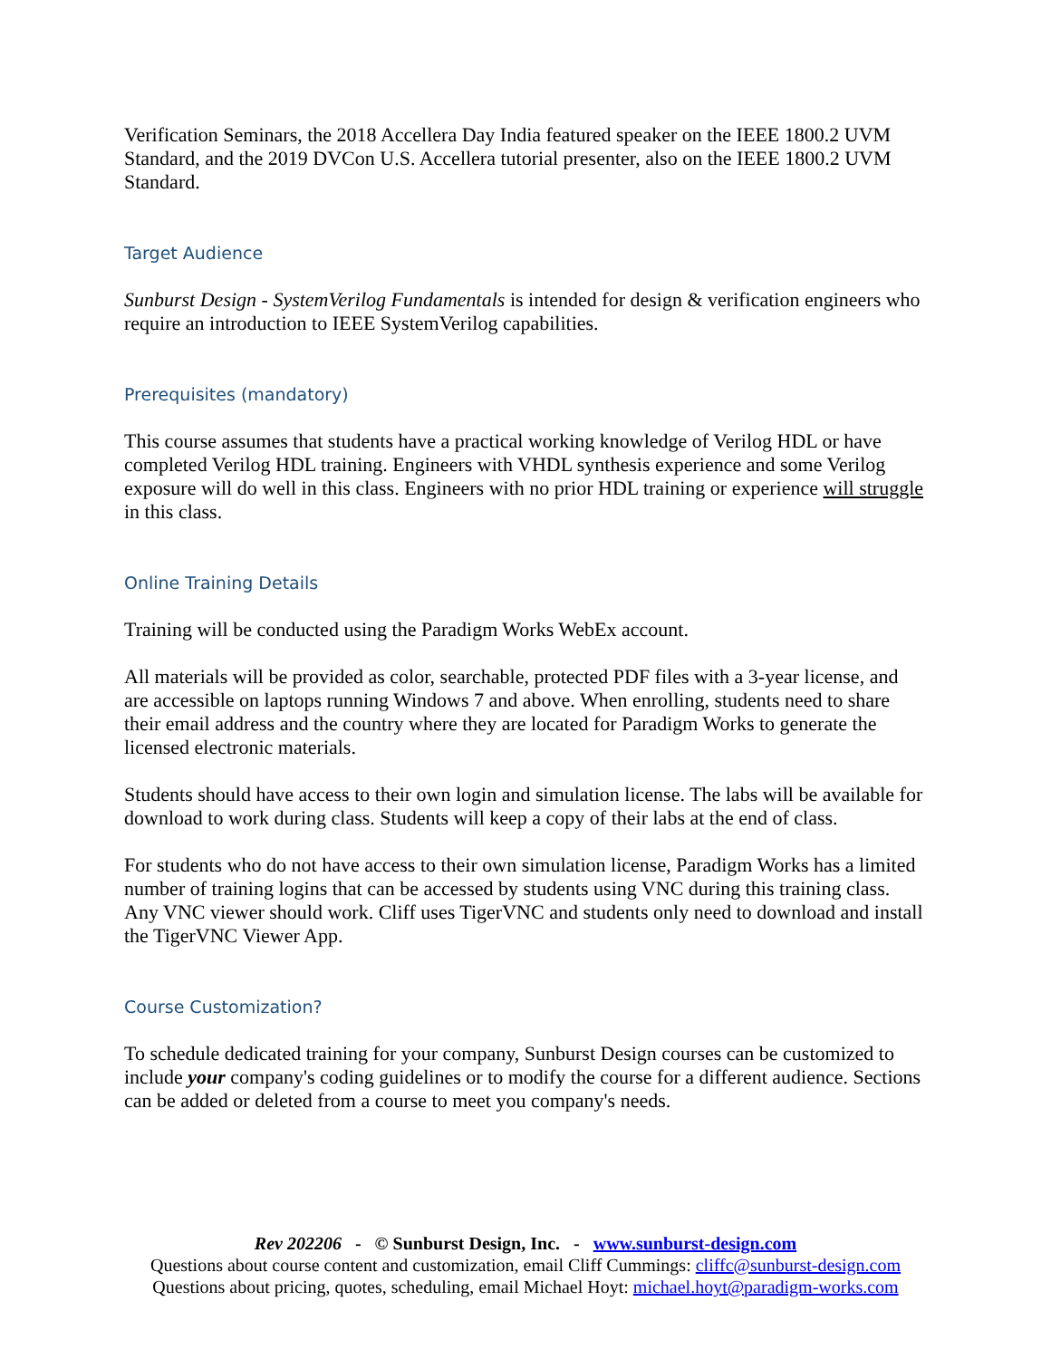Verification Seminars, the 2018 Accellera Day India featured speaker on the IEEE 1800.2 UVM Standard, and the 2019 DVCon U.S. Accellera tutorial presenter, also on the IEEE 1800.2 UVM Standard.
Target Audience
Sunburst Design - SystemVerilog Fundamentals is intended for design & verification engineers who require an introduction to IEEE SystemVerilog capabilities.
Prerequisites (mandatory)
This course assumes that students have a practical working knowledge of Verilog HDL or have completed Verilog HDL training. Engineers with VHDL synthesis experience and some Verilog exposure will do well in this class. Engineers with no prior HDL training or experience will struggle in this class.
Online Training Details
Training will be conducted using the Paradigm Works WebEx account.
All materials will be provided as color, searchable, protected PDF files with a 3-year license, and are accessible on laptops running Windows 7 and above. When enrolling, students need to share their email address and the country where they are located for Paradigm Works to generate the licensed electronic materials.
Students should have access to their own login and simulation license. The labs will be available for download to work during class. Students will keep a copy of their labs at the end of class.
For students who do not have access to their own simulation license, Paradigm Works has a limited number of training logins that can be accessed by students using VNC during this training class. Any VNC viewer should work. Cliff uses TigerVNC and students only need to download and install the TigerVNC Viewer App.
Course Customization?
To schedule dedicated training for your company, Sunburst Design courses can be customized to include your company's coding guidelines or to modify the course for a different audience. Sections can be added or deleted from a course to meet you company's needs.
Rev 202206 - © Sunburst Design, Inc. - www.sunburst-design.com
Questions about course content and customization, email Cliff Cummings: cliffc@sunburst-design.com
Questions about pricing, quotes, scheduling, email Michael Hoyt: michael.hoyt@paradigm-works.com